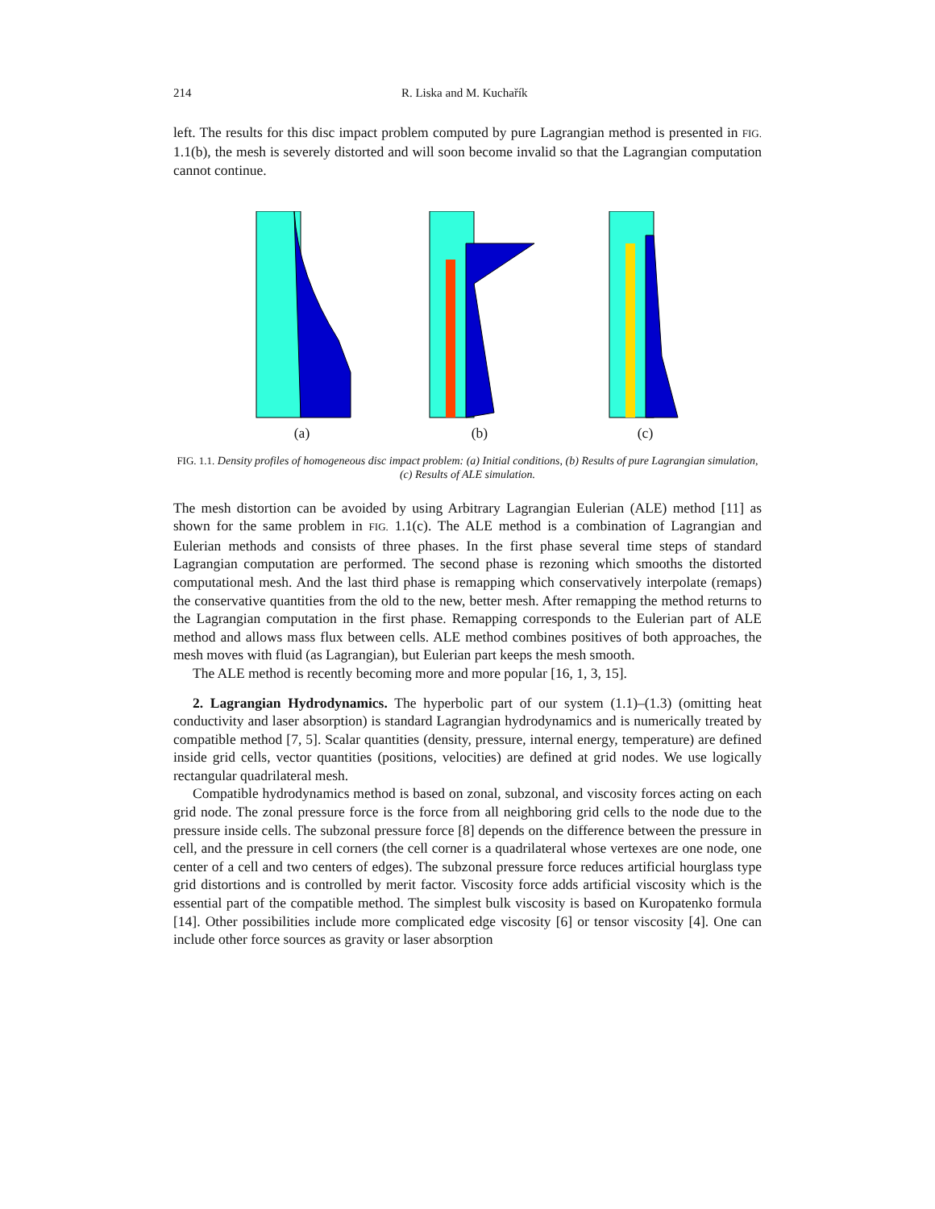214 R. Liska and M. Kuchařík
left. The results for this disc impact problem computed by pure Lagrangian method is presented in FIG. 1.1(b), the mesh is severely distorted and will soon become invalid so that the Lagrangian computation cannot continue.
(a)
(b)
(c)
FIG. 1.1. Density profiles of homogeneous disc impact problem: (a) Initial conditions, (b) Results of pure Lagrangian simulation, (c) Results of ALE simulation.
The mesh distortion can be avoided by using Arbitrary Lagrangian Eulerian (ALE) method [11] as shown for the same problem in FIG. 1.1(c). The ALE method is a combination of Lagrangian and Eulerian methods and consists of three phases. In the first phase several time steps of standard Lagrangian computation are performed. The second phase is rezoning which smooths the distorted computational mesh. And the last third phase is remapping which conservatively interpolate (remaps) the conservative quantities from the old to the new, better mesh. After remapping the method returns to the Lagrangian computation in the first phase. Remapping corresponds to the Eulerian part of ALE method and allows mass flux between cells. ALE method combines positives of both approaches, the mesh moves with fluid (as Lagrangian), but Eulerian part keeps the mesh smooth.
The ALE method is recently becoming more and more popular [16, 1, 3, 15].
2. Lagrangian Hydrodynamics. The hyperbolic part of our system (1.1)–(1.3) (omitting heat conductivity and laser absorption) is standard Lagrangian hydrodynamics and is numerically treated by compatible method [7, 5]. Scalar quantities (density, pressure, internal energy, temperature) are defined inside grid cells, vector quantities (positions, velocities) are defined at grid nodes. We use logically rectangular quadrilateral mesh.
Compatible hydrodynamics method is based on zonal, subzonal, and viscosity forces acting on each grid node. The zonal pressure force is the force from all neighboring grid cells to the node due to the pressure inside cells. The subzonal pressure force [8] depends on the difference between the pressure in cell, and the pressure in cell corners (the cell corner is a quadrilateral whose vertexes are one node, one center of a cell and two centers of edges). The subzonal pressure force reduces artificial hourglass type grid distortions and is controlled by merit factor. Viscosity force adds artificial viscosity which is the essential part of the compatible method. The simplest bulk viscosity is based on Kuropatenko formula [14]. Other possibilities include more complicated edge viscosity [6] or tensor viscosity [4]. One can include other force sources as gravity or laser absorption